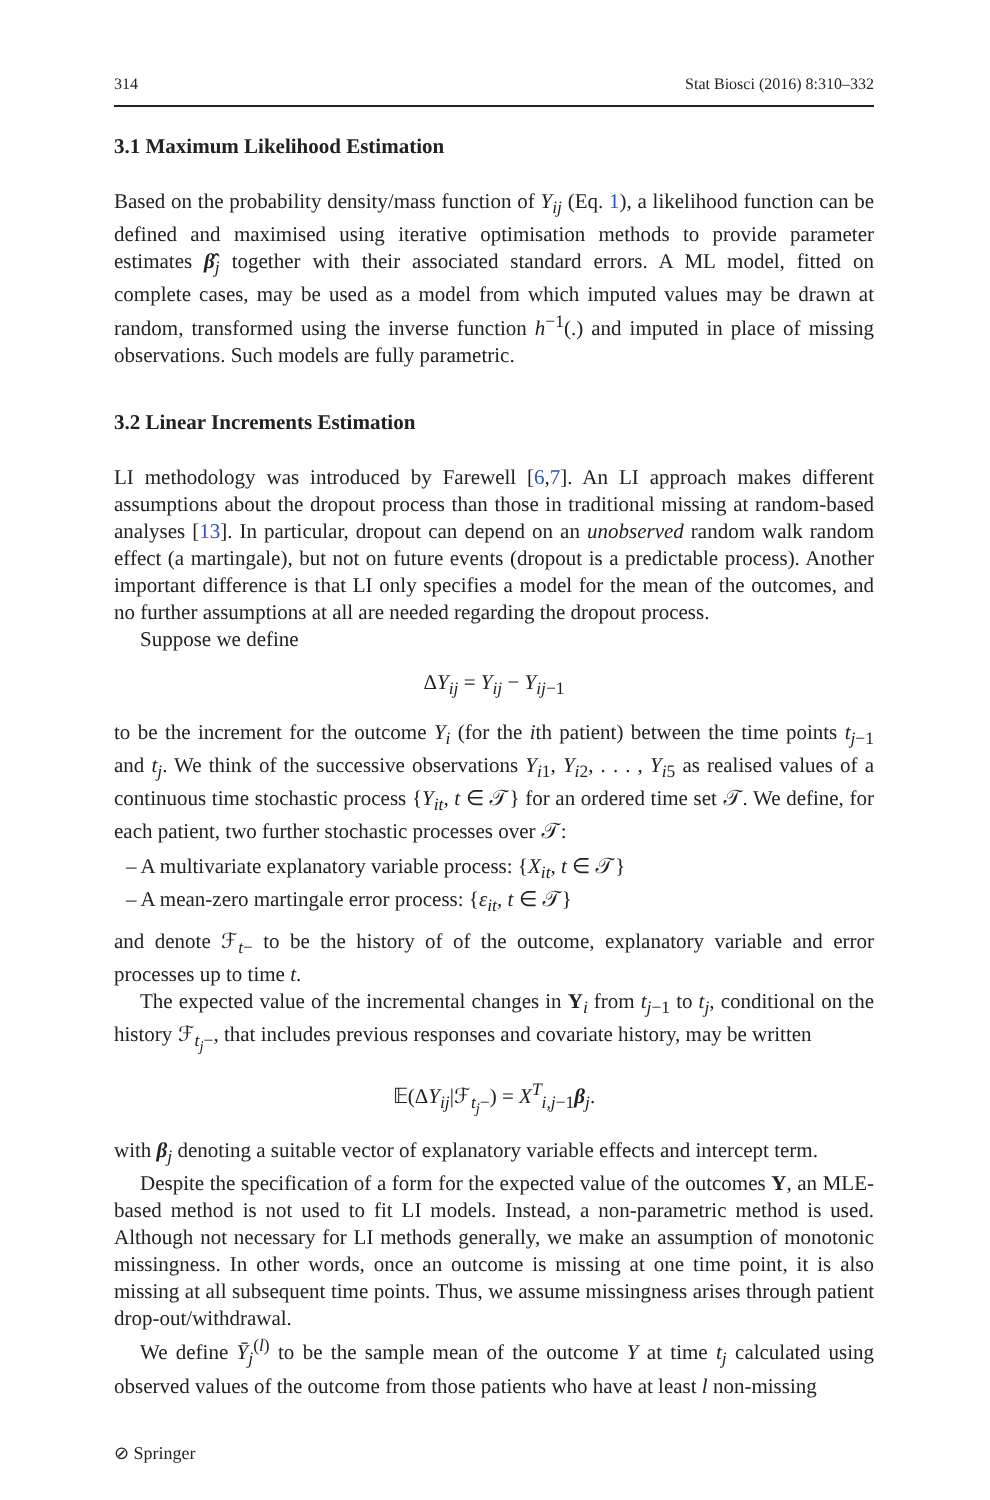314 Stat Biosci (2016) 8:310–332
3.1 Maximum Likelihood Estimation
Based on the probability density/mass function of Y<sub>ij</sub> (Eq. 1), a likelihood function can be defined and maximised using iterative optimisation methods to provide parameter estimates β̂<sub>j</sub> together with their associated standard errors. A ML model, fitted on complete cases, may be used as a model from which imputed values may be drawn at random, transformed using the inverse function h<sup>−1</sup>(.) and imputed in place of missing observations. Such models are fully parametric.
3.2 Linear Increments Estimation
LI methodology was introduced by Farewell [6,7]. An LI approach makes different assumptions about the dropout process than those in traditional missing at random-based analyses [13]. In particular, dropout can depend on an unobserved random walk random effect (a martingale), but not on future events (dropout is a predictable process). Another important difference is that LI only specifies a model for the mean of the outcomes, and no further assumptions at all are needed regarding the dropout process.
Suppose we define
ΔY<sub>ij</sub> = Y<sub>ij</sub> − Y<sub>ij</sub><sub>−1</sub>
to be the increment for the outcome Y<sub>i</sub> (for the ith patient) between the time points t<sub>j</sub><sub>−1</sub> and t<sub>j</sub>. We think of the successive observations Y<sub>i1</sub>, Y<sub>i2</sub>, . . . , Y<sub>i5</sub> as realised values of a continuous time stochastic process {Y<sub>it</sub>, t ∈ 𝒯} for an ordered time set 𝒯. We define, for each patient, two further stochastic processes over 𝒯:
– A multivariate explanatory variable process: {X<sub>it</sub>, t ∈ 𝒯}
– A mean-zero martingale error process: {ε<sub>it</sub>, t ∈ 𝒯}
and denote ℱ<sub>t−</sub> to be the history of of the outcome, explanatory variable and error processes up to time t.
The expected value of the incremental changes in Y<sub>i</sub> from t<sub>j</sub><sub>−1</sub> to t<sub>j</sub>, conditional on the history ℱ<sub>t<sub>j</sub>−</sub>, that includes previous responses and covariate history, may be written
𝔼(ΔY<sub>ij</sub>|ℱ<sub>t<sub>j</sub>−</sub>) = X<sup>T</sup><sub>i,j−1</sub>β<sub>j</sub>.
with β<sub>j</sub> denoting a suitable vector of explanatory variable effects and intercept term.
Despite the specification of a form for the expected value of the outcomes Y, an MLE-based method is not used to fit LI models. Instead, a non-parametric method is used. Although not necessary for LI methods generally, we make an assumption of monotonic missingness. In other words, once an outcome is missing at one time point, it is also missing at all subsequent time points. Thus, we assume missingness arises through patient drop-out/withdrawal.
We define Ȳ<sub>j</sub><sup>(l)</sup> to be the sample mean of the outcome Y at time t<sub>j</sub> calculated using observed values of the outcome from those patients who have at least l non-missing
⊘ Springer